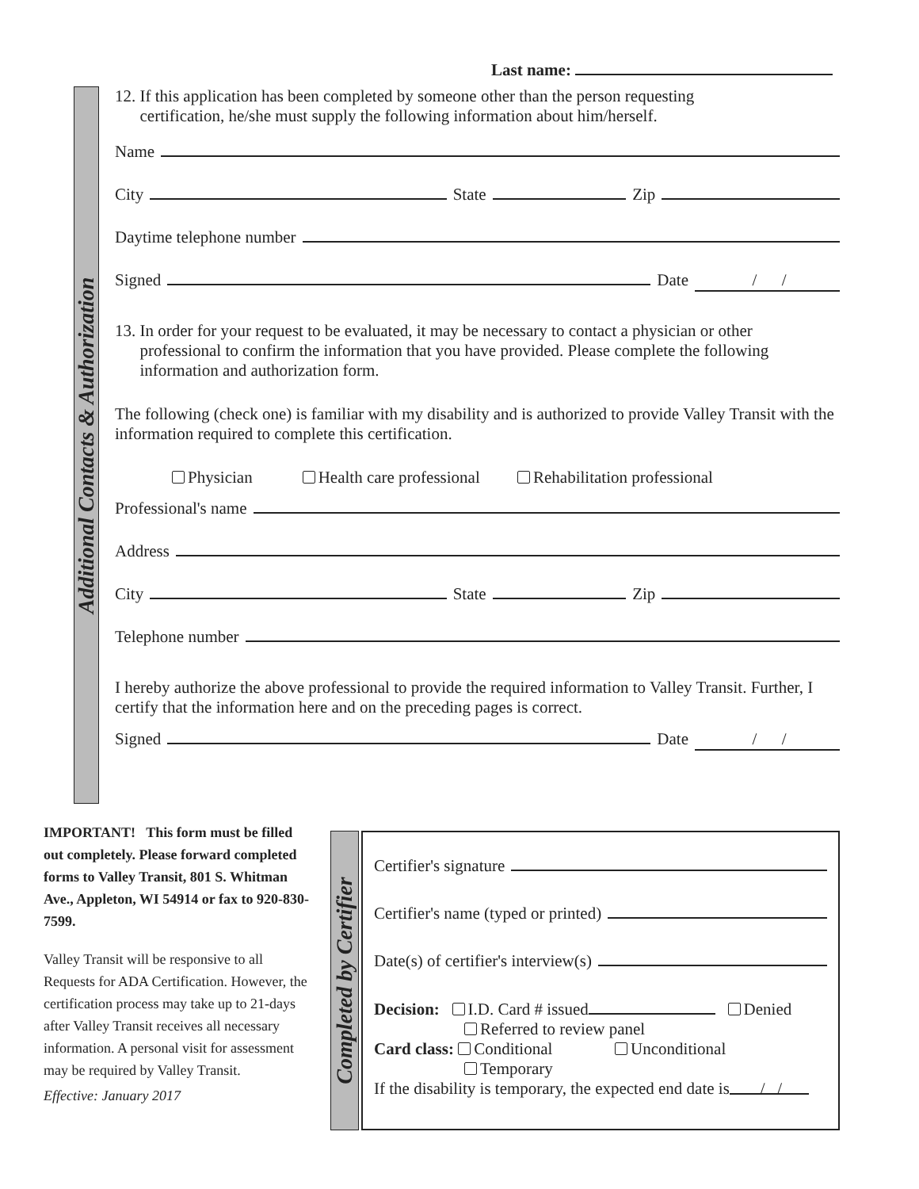Last name:
Additional Contacts & Authorization
12. If this application has been completed by someone other than the person requesting
certification, he/she must supply the following information about him/herself.
Name
City State Zip
Daytime telephone number
Signed Date / /
13. In order for your request to be evaluated, it may be necessary to contact a physician or other
professional to confirm the information that you have provided. Please complete the following
information and authorization form.
The following (check one) is familiar with my disability and is authorized to provide Valley Transit with the information required to complete this certification.
Physician Health care professional Rehabilitation professional
Professional's name
Address
City State Zip
Telephone number
I hereby authorize the above professional to provide the required information to Valley Transit. Further, I certify that the information here and on the preceding pages is correct.
Signed Date / /
IMPORTANT! This form must be filled out completely. Please forward completed forms to Valley Transit, 801 S. Whitman Ave., Appleton, WI 54914 or fax to 920-830-7599.
Valley Transit will be responsive to all Requests for ADA Certification. However, the certification process may take up to 21-days after Valley Transit receives all necessary information. A personal visit for assessment may be required by Valley Transit.
Effective: January 2017
Completed by Certifier
Certifier's signature
Certifier's name (typed or printed)
Date(s) of certifier's interview(s)
Decision: I.D. Card # issued Denied
Referred to review panel
Card class: Conditional Unconditional
Temporary
If the disability is temporary, the expected end date is / /